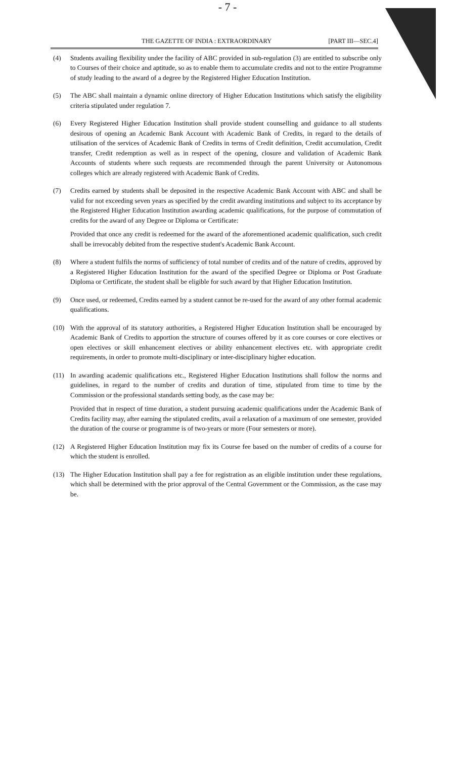- 7 -
THE GAZETTE OF INDIA : EXTRAORDINARY [PART III—SEC.4]
(4) Students availing flexibility under the facility of ABC provided in sub-regulation (3) are entitled to subscribe only to Courses of their choice and aptitude, so as to enable them to accumulate credits and not to the entire Programme of study leading to the award of a degree by the Registered Higher Education Institution.
(5) The ABC shall maintain a dynamic online directory of Higher Education Institutions which satisfy the eligibility criteria stipulated under regulation 7.
(6) Every Registered Higher Education Institution shall provide student counselling and guidance to all students desirous of opening an Academic Bank Account with Academic Bank of Credits, in regard to the details of utilisation of the services of Academic Bank of Credits in terms of Credit definition, Credit accumulation, Credit transfer, Credit redemption as well as in respect of the opening, closure and validation of Academic Bank Accounts of students where such requests are recommended through the parent University or Autonomous colleges which are already registered with Academic Bank of Credits.
(7) Credits earned by students shall be deposited in the respective Academic Bank Account with ABC and shall be valid for not exceeding seven years as specified by the credit awarding institutions and subject to its acceptance by the Registered Higher Education Institution awarding academic qualifications, for the purpose of commutation of credits for the award of any Degree or Diploma or Certificate:
Provided that once any credit is redeemed for the award of the aforementioned academic qualification, such credit shall be irrevocably debited from the respective student's Academic Bank Account.
(8) Where a student fulfils the norms of sufficiency of total number of credits and of the nature of credits, approved by a Registered Higher Education Institution for the award of the specified Degree or Diploma or Post Graduate Diploma or Certificate, the student shall be eligible for such award by that Higher Education Institution.
(9) Once used, or redeemed, Credits earned by a student cannot be re-used for the award of any other formal academic qualifications.
(10) With the approval of its statutory authorities, a Registered Higher Education Institution shall be encouraged by Academic Bank of Credits to apportion the structure of courses offered by it as core courses or core electives or open electives or skill enhancement electives or ability enhancement electives etc. with appropriate credit requirements, in order to promote multi-disciplinary or inter-disciplinary higher education.
(11) In awarding academic qualifications etc., Registered Higher Education Institutions shall follow the norms and guidelines, in regard to the number of credits and duration of time, stipulated from time to time by the Commission or the professional standards setting body, as the case may be:
Provided that in respect of time duration, a student pursuing academic qualifications under the Academic Bank of Credits facility may, after earning the stipulated credits, avail a relaxation of a maximum of one semester, provided the duration of the course or programme is of two-years or more (Four semesters or more).
(12) A Registered Higher Education Institution may fix its Course fee based on the number of credits of a course for which the student is enrolled.
(13) The Higher Education Institution shall pay a fee for registration as an eligible institution under these regulations, which shall be determined with the prior approval of the Central Government or the Commission, as the case may be.